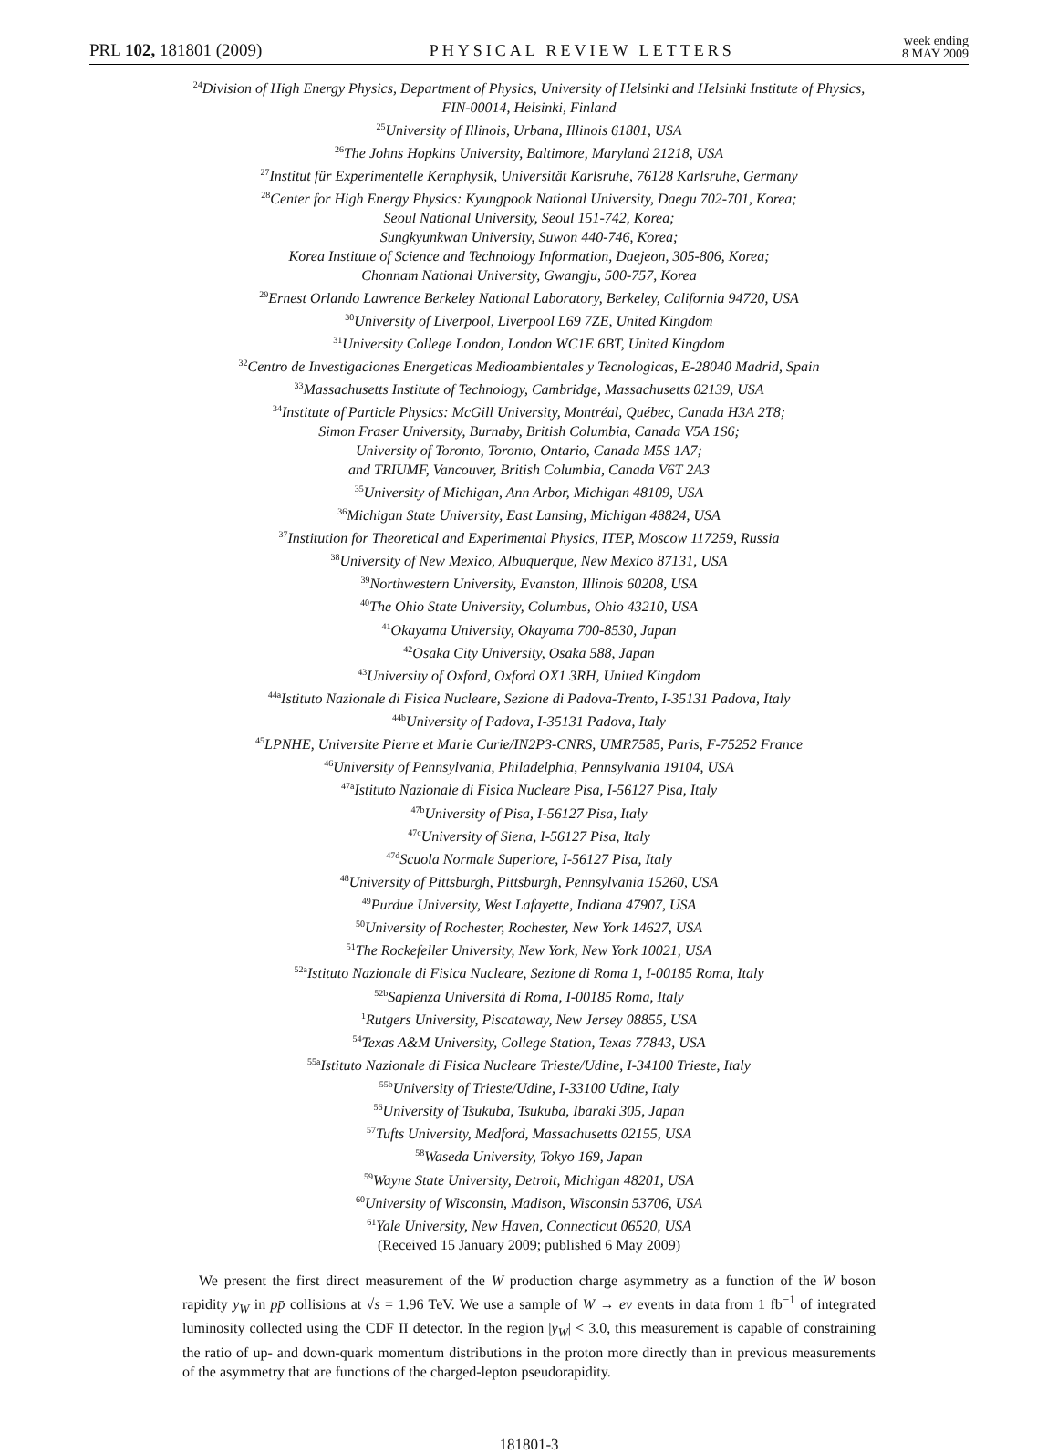PRL 102, 181801 (2009)
PHYSICAL REVIEW LETTERS
week ending
8 MAY 2009
<sup>24</sup> Division of High Energy Physics, Department of Physics, University of Helsinki and Helsinki Institute of Physics,
FIN-00014, Helsinki, Finland
<sup>25</sup> University of Illinois, Urbana, Illinois 61801, USA
<sup>26</sup> The Johns Hopkins University, Baltimore, Maryland 21218, USA
<sup>27</sup> Institut für Experimentelle Kernphysik, Universität Karlsruhe, 76128 Karlsruhe, Germany
<sup>28</sup> Center for High Energy Physics: Kyungpook National University, Daegu 702-701, Korea;
Seoul National University, Seoul 151-742, Korea;
Sungkyunkwan University, Suwon 440-746, Korea;
Korea Institute of Science and Technology Information, Daejeon, 305-806, Korea;
Chonnam National University, Gwangju, 500-757, Korea
<sup>29</sup> Ernest Orlando Lawrence Berkeley National Laboratory, Berkeley, California 94720, USA
<sup>30</sup> University of Liverpool, Liverpool L69 7ZE, United Kingdom
<sup>31</sup> University College London, London WC1E 6BT, United Kingdom
<sup>32</sup> Centro de Investigaciones Energeticas Medioambientales y Tecnologicas, E-28040 Madrid, Spain
<sup>33</sup> Massachusetts Institute of Technology, Cambridge, Massachusetts 02139, USA
<sup>34</sup> Institute of Particle Physics: McGill University, Montréal, Québec, Canada H3A 2T8;
Simon Fraser University, Burnaby, British Columbia, Canada V5A 1S6;
University of Toronto, Toronto, Ontario, Canada M5S 1A7;
and TRIUMF, Vancouver, British Columbia, Canada V6T 2A3
<sup>35</sup> University of Michigan, Ann Arbor, Michigan 48109, USA
<sup>36</sup> Michigan State University, East Lansing, Michigan 48824, USA
<sup>37</sup> Institution for Theoretical and Experimental Physics, ITEP, Moscow 117259, Russia
<sup>38</sup> University of New Mexico, Albuquerque, New Mexico 87131, USA
<sup>39</sup> Northwestern University, Evanston, Illinois 60208, USA
<sup>40</sup> The Ohio State University, Columbus, Ohio 43210, USA
<sup>41</sup> Okayama University, Okayama 700-8530, Japan
<sup>42</sup> Osaka City University, Osaka 588, Japan
<sup>43</sup> University of Oxford, Oxford OX1 3RH, United Kingdom
<sup>44a</sup>Istituto Nazionale di Fisica Nucleare, Sezione di Padova-Trento, I-35131 Padova, Italy
<sup>44b</sup>University of Padova, I-35131 Padova, Italy
<sup>45</sup> LPNHE, Universite Pierre et Marie Curie/IN2P3-CNRS, UMR7585, Paris, F-75252 France
<sup>46</sup> University of Pennsylvania, Philadelphia, Pennsylvania 19104, USA
<sup>47a</sup>Istituto Nazionale di Fisica Nucleare Pisa, I-56127 Pisa, Italy
<sup>47b</sup>University of Pisa, I-56127 Pisa, Italy
<sup>47c</sup>University of Siena, I-56127 Pisa, Italy
<sup>47d</sup>Scuola Normale Superiore, I-56127 Pisa, Italy
<sup>48</sup> University of Pittsburgh, Pittsburgh, Pennsylvania 15260, USA
<sup>49</sup> Purdue University, West Lafayette, Indiana 47907, USA
<sup>50</sup> University of Rochester, Rochester, New York 14627, USA
<sup>51</sup> The Rockefeller University, New York, New York 10021, USA
<sup>52a</sup>Istituto Nazionale di Fisica Nucleare, Sezione di Roma 1, I-00185 Roma, Italy
<sup>52b</sup>Sapienza Università di Roma, I-00185 Roma, Italy
<sup>1</sup> Rutgers University, Piscataway, New Jersey 08855, USA
<sup>54</sup> Texas A&M University, College Station, Texas 77843, USA
<sup>55a</sup>Istituto Nazionale di Fisica Nucleare Trieste/Udine, I-34100 Trieste, Italy
<sup>55b</sup>University of Trieste/Udine, I-33100 Udine, Italy
<sup>56</sup> University of Tsukuba, Tsukuba, Ibaraki 305, Japan
<sup>57</sup> Tufts University, Medford, Massachusetts 02155, USA
<sup>58</sup> Waseda University, Tokyo 169, Japan
<sup>59</sup> Wayne State University, Detroit, Michigan 48201, USA
<sup>60</sup> University of Wisconsin, Madison, Wisconsin 53706, USA
<sup>61</sup> Yale University, New Haven, Connecticut 06520, USA
(Received 15 January 2009; published 6 May 2009)
We present the first direct measurement of the W production charge asymmetry as a function of the W boson rapidity y<sub>W</sub> in pp̄ collisions at √s = 1.96 TeV. We use a sample of W → eν events in data from 1 fb<sup>−1</sup> of integrated luminosity collected using the CDF II detector. In the region |y<sub>W</sub>| < 3.0, this measurement is capable of constraining the ratio of up- and down-quark momentum distributions in the proton more directly than in previous measurements of the asymmetry that are functions of the charged-lepton pseudorapidity.
181801-3